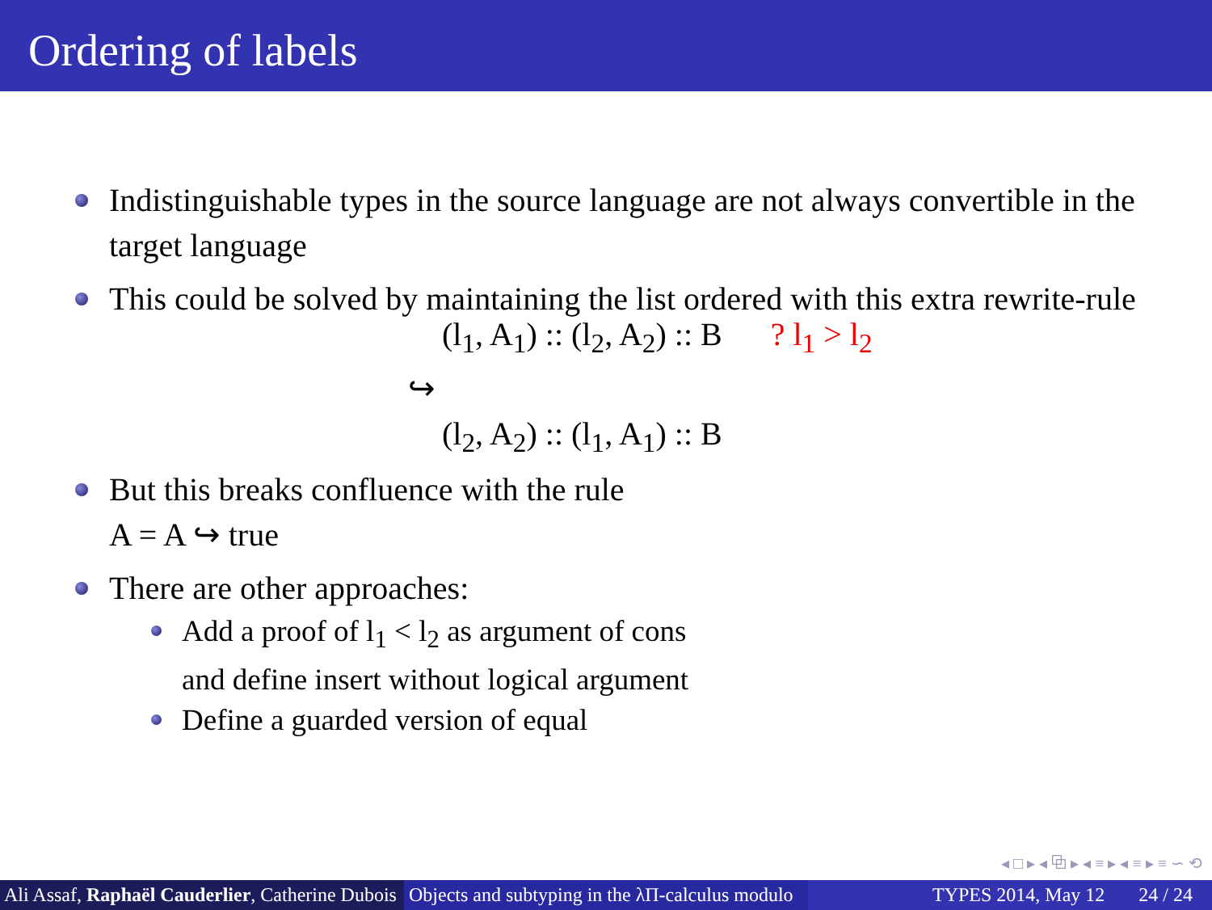Ordering of labels
Indistinguishable types in the source language are not always convertible in the target language
This could be solved by maintaining the list ordered with this extra rewrite-rule
(l<sub>1</sub>, A<sub>1</sub>) :: (l<sub>2</sub>, A<sub>2</sub>) :: B ? l<sub>1</sub> > l<sub>2</sub>
↪
(l<sub>2</sub>, A<sub>2</sub>) :: (l<sub>1</sub>, A<sub>1</sub>) :: B
But this breaks confluence with the rule
A = A ↪ true
There are other approaches:
Add a proof of l<sub>1</sub> < l<sub>2</sub> as argument of cons
and define insert without logical argument
Define a guarded version of equal
◂ □ ▸ ◂ ⧉ ▸ ◂ ≡ ▸ ◂ ≡ ▸ ≡ ∽ ⟲
Ali Assaf, Raphaël Cauderlier, Catherine Dubois
Objects and subtyping in the λΠ-calculus modulo
TYPES 2014, May 12 24 / 24